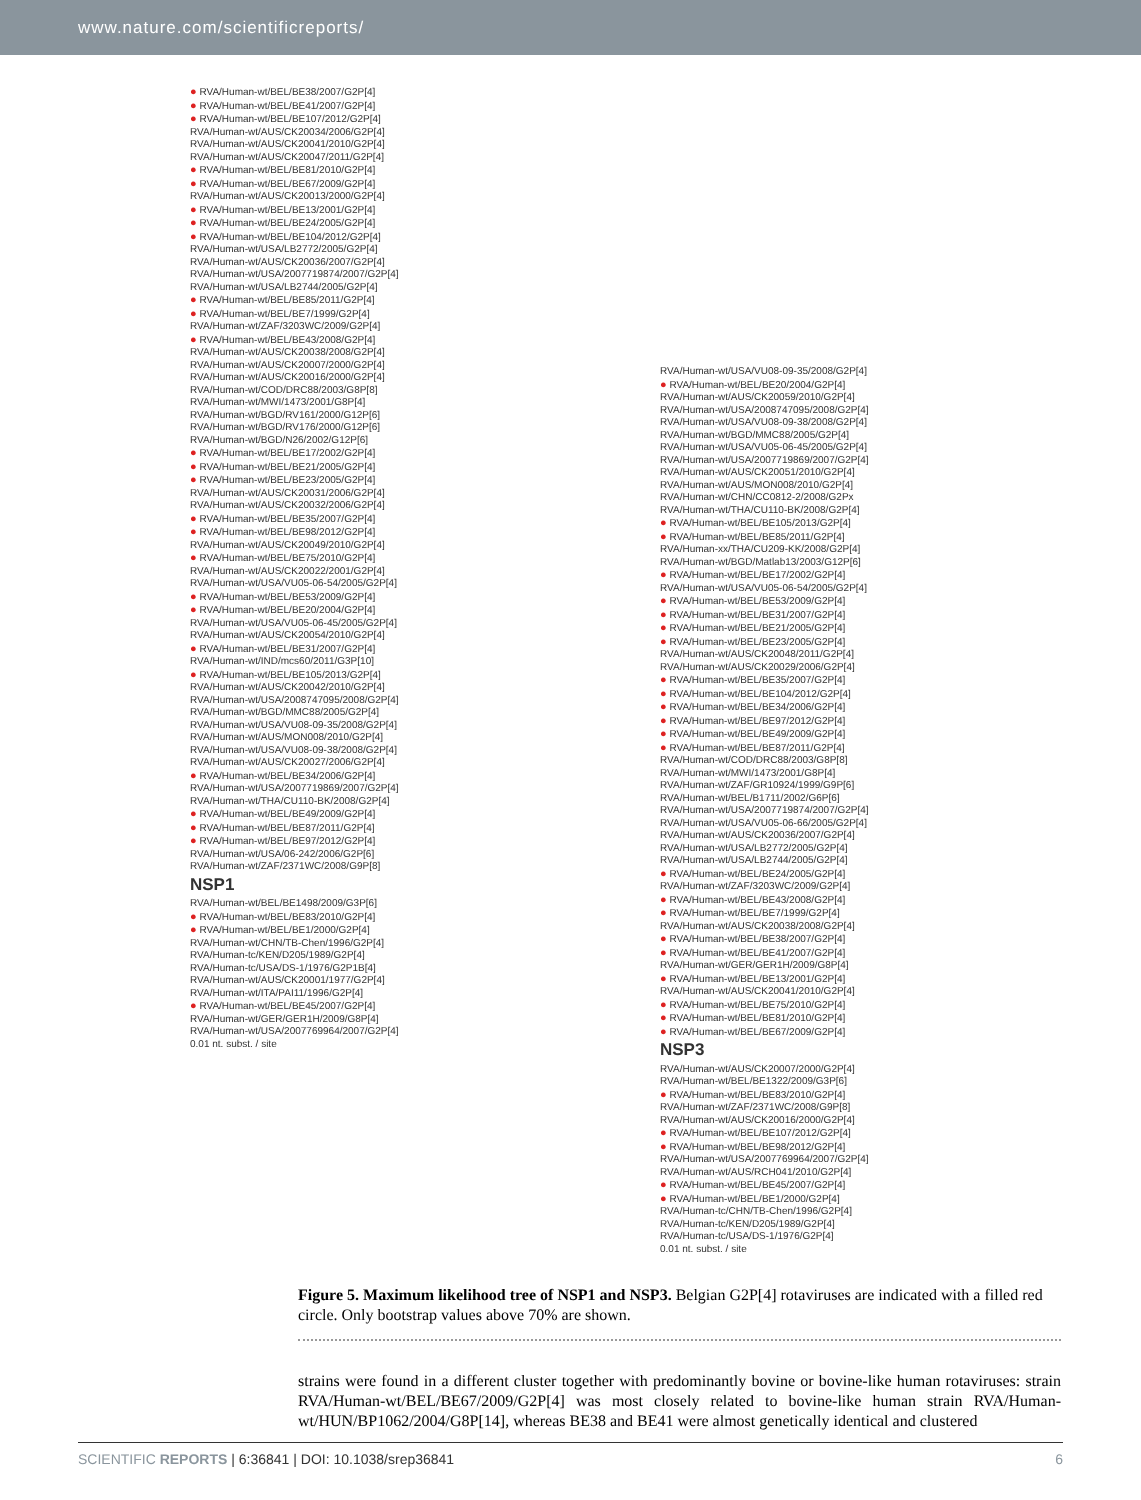www.nature.com/scientificreports/
● RVA/Human-wt/BEL/BE38/2007/G2P[4]
● RVA/Human-wt/BEL/BE41/2007/G2P[4]
● RVA/Human-wt/BEL/BE107/2012/G2P[4]
RVA/Human-wt/AUS/CK20034/2006/G2P[4]
RVA/Human-wt/AUS/CK20041/2010/G2P[4]
RVA/Human-wt/AUS/CK20047/2011/G2P[4]
● RVA/Human-wt/BEL/BE81/2010/G2P[4]
● RVA/Human-wt/BEL/BE67/2009/G2P[4]
RVA/Human-wt/AUS/CK20013/2000/G2P[4]
● RVA/Human-wt/BEL/BE13/2001/G2P[4]
● RVA/Human-wt/BEL/BE24/2005/G2P[4]
● RVA/Human-wt/BEL/BE104/2012/G2P[4]
RVA/Human-wt/USA/LB2772/2005/G2P[4]
RVA/Human-wt/AUS/CK20036/2007/G2P[4]
RVA/Human-wt/USA/2007719874/2007/G2P[4]
RVA/Human-wt/USA/LB2744/2005/G2P[4]
● RVA/Human-wt/BEL/BE85/2011/G2P[4]
● RVA/Human-wt/BEL/BE7/1999/G2P[4]
RVA/Human-wt/ZAF/3203WC/2009/G2P[4]
● RVA/Human-wt/BEL/BE43/2008/G2P[4]
RVA/Human-wt/AUS/CK20038/2008/G2P[4]
RVA/Human-wt/AUS/CK20007/2000/G2P[4]
RVA/Human-wt/AUS/CK20016/2000/G2P[4]
RVA/Human-wt/COD/DRC88/2003/G8P[8]
RVA/Human-wt/MWI/1473/2001/G8P[4]
RVA/Human-wt/BGD/RV161/2000/G12P[6]
RVA/Human-wt/BGD/RV176/2000/G12P[6]
RVA/Human-wt/BGD/N26/2002/G12P[6]
● RVA/Human-wt/BEL/BE17/2002/G2P[4]
● RVA/Human-wt/BEL/BE21/2005/G2P[4]
● RVA/Human-wt/BEL/BE23/2005/G2P[4]
RVA/Human-wt/AUS/CK20031/2006/G2P[4]
RVA/Human-wt/AUS/CK20032/2006/G2P[4]
● RVA/Human-wt/BEL/BE35/2007/G2P[4]
● RVA/Human-wt/BEL/BE98/2012/G2P[4]
RVA/Human-wt/AUS/CK20049/2010/G2P[4]
● RVA/Human-wt/BEL/BE75/2010/G2P[4]
RVA/Human-wt/AUS/CK20022/2001/G2P[4]
RVA/Human-wt/USA/VU05-06-54/2005/G2P[4]
● RVA/Human-wt/BEL/BE53/2009/G2P[4]
● RVA/Human-wt/BEL/BE20/2004/G2P[4]
RVA/Human-wt/USA/VU05-06-45/2005/G2P[4]
RVA/Human-wt/AUS/CK20054/2010/G2P[4]
● RVA/Human-wt/BEL/BE31/2007/G2P[4]
RVA/Human-wt/IND/mcs60/2011/G3P[10]
● RVA/Human-wt/BEL/BE105/2013/G2P[4]
RVA/Human-wt/AUS/CK20042/2010/G2P[4]
RVA/Human-wt/USA/2008747095/2008/G2P[4]
RVA/Human-wt/BGD/MMC88/2005/G2P[4]
RVA/Human-wt/USA/VU08-09-35/2008/G2P[4]
RVA/Human-wt/AUS/MON008/2010/G2P[4]
RVA/Human-wt/USA/VU08-09-38/2008/G2P[4]
RVA/Human-wt/AUS/CK20027/2006/G2P[4]
● RVA/Human-wt/BEL/BE34/2006/G2P[4]
RVA/Human-wt/USA/2007719869/2007/G2P[4]
RVA/Human-wt/THA/CU110-BK/2008/G2P[4]
● RVA/Human-wt/BEL/BE49/2009/G2P[4]
● RVA/Human-wt/BEL/BE87/2011/G2P[4]
● RVA/Human-wt/BEL/BE97/2012/G2P[4]
RVA/Human-wt/USA/06-242/2006/G2P[6]
RVA/Human-wt/ZAF/2371WC/2008/G9P[8]
NSP1
RVA/Human-wt/BEL/BE1498/2009/G3P[6]
● RVA/Human-wt/BEL/BE83/2010/G2P[4]
● RVA/Human-wt/BEL/BE1/2000/G2P[4]
RVA/Human-wt/CHN/TB-Chen/1996/G2P[4]
RVA/Human-tc/KEN/D205/1989/G2P[4]
RVA/Human-tc/USA/DS-1/1976/G2P1B[4]
RVA/Human-wt/AUS/CK20001/1977/G2P[4]
RVA/Human-wt/ITA/PAI11/1996/G2P[4]
● RVA/Human-wt/BEL/BE45/2007/G2P[4]
RVA/Human-wt/GER/GER1H/2009/G8P[4]
RVA/Human-wt/USA/2007769964/2007/G2P[4]
0.01 nt. subst. / site
RVA/Human-wt/USA/VU08-09-35/2008/G2P[4]
● RVA/Human-wt/BEL/BE20/2004/G2P[4]
RVA/Human-wt/AUS/CK20059/2010/G2P[4]
RVA/Human-wt/USA/2008747095/2008/G2P[4]
RVA/Human-wt/USA/VU08-09-38/2008/G2P[4]
RVA/Human-wt/BGD/MMC88/2005/G2P[4]
RVA/Human-wt/USA/VU05-06-45/2005/G2P[4]
RVA/Human-wt/USA/2007719869/2007/G2P[4]
RVA/Human-wt/AUS/CK20051/2010/G2P[4]
RVA/Human-wt/AUS/MON008/2010/G2P[4]
RVA/Human-wt/CHN/CC0812-2/2008/G2Px
RVA/Human-wt/THA/CU110-BK/2008/G2P[4]
● RVA/Human-wt/BEL/BE105/2013/G2P[4]
● RVA/Human-wt/BEL/BE85/2011/G2P[4]
RVA/Human-xx/THA/CU209-KK/2008/G2P[4]
RVA/Human-wt/BGD/Matlab13/2003/G12P[6]
● RVA/Human-wt/BEL/BE17/2002/G2P[4]
RVA/Human-wt/USA/VU05-06-54/2005/G2P[4]
● RVA/Human-wt/BEL/BE53/2009/G2P[4]
● RVA/Human-wt/BEL/BE31/2007/G2P[4]
● RVA/Human-wt/BEL/BE21/2005/G2P[4]
● RVA/Human-wt/BEL/BE23/2005/G2P[4]
RVA/Human-wt/AUS/CK20048/2011/G2P[4]
RVA/Human-wt/AUS/CK20029/2006/G2P[4]
● RVA/Human-wt/BEL/BE35/2007/G2P[4]
● RVA/Human-wt/BEL/BE104/2012/G2P[4]
● RVA/Human-wt/BEL/BE34/2006/G2P[4]
● RVA/Human-wt/BEL/BE97/2012/G2P[4]
● RVA/Human-wt/BEL/BE49/2009/G2P[4]
● RVA/Human-wt/BEL/BE87/2011/G2P[4]
RVA/Human-wt/COD/DRC88/2003/G8P[8]
RVA/Human-wt/MWI/1473/2001/G8P[4]
RVA/Human-wt/ZAF/GR10924/1999/G9P[6]
RVA/Human-wt/BEL/B1711/2002/G6P[6]
RVA/Human-wt/USA/2007719874/2007/G2P[4]
RVA/Human-wt/USA/VU05-06-66/2005/G2P[4]
RVA/Human-wt/AUS/CK20036/2007/G2P[4]
RVA/Human-wt/USA/LB2772/2005/G2P[4]
RVA/Human-wt/USA/LB2744/2005/G2P[4]
● RVA/Human-wt/BEL/BE24/2005/G2P[4]
RVA/Human-wt/ZAF/3203WC/2009/G2P[4]
● RVA/Human-wt/BEL/BE43/2008/G2P[4]
● RVA/Human-wt/BEL/BE7/1999/G2P[4]
RVA/Human-wt/AUS/CK20038/2008/G2P[4]
● RVA/Human-wt/BEL/BE38/2007/G2P[4]
● RVA/Human-wt/BEL/BE41/2007/G2P[4]
RVA/Human-wt/GER/GER1H/2009/G8P[4]
● RVA/Human-wt/BEL/BE13/2001/G2P[4]
RVA/Human-wt/AUS/CK20041/2010/G2P[4]
● RVA/Human-wt/BEL/BE75/2010/G2P[4]
● RVA/Human-wt/BEL/BE81/2010/G2P[4]
● RVA/Human-wt/BEL/BE67/2009/G2P[4]
NSP3
RVA/Human-wt/AUS/CK20007/2000/G2P[4]
RVA/Human-wt/BEL/BE1322/2009/G3P[6]
● RVA/Human-wt/BEL/BE83/2010/G2P[4]
RVA/Human-wt/ZAF/2371WC/2008/G9P[8]
RVA/Human-wt/AUS/CK20016/2000/G2P[4]
● RVA/Human-wt/BEL/BE107/2012/G2P[4]
● RVA/Human-wt/BEL/BE98/2012/G2P[4]
RVA/Human-wt/USA/2007769964/2007/G2P[4]
RVA/Human-wt/AUS/RCH041/2010/G2P[4]
● RVA/Human-wt/BEL/BE45/2007/G2P[4]
● RVA/Human-wt/BEL/BE1/2000/G2P[4]
RVA/Human-tc/CHN/TB-Chen/1996/G2P[4]
RVA/Human-tc/KEN/D205/1989/G2P[4]
RVA/Human-tc/USA/DS-1/1976/G2P[4]
0.01 nt. subst. / site
Figure 5. Maximum likelihood tree of NSP1 and NSP3. Belgian G2P[4] rotaviruses are indicated with a filled red circle. Only bootstrap values above 70% are shown.
strains were found in a different cluster together with predominantly bovine or bovine-like human rotaviruses: strain RVA/Human-wt/BEL/BE67/2009/G2P[4] was most closely related to bovine-like human strain RVA/Human-wt/HUN/BP1062/2004/G8P[14], whereas BE38 and BE41 were almost genetically identical and clustered
SCIENTIFIC REPORTS | 6:36841 | DOI: 10.1038/srep36841 6